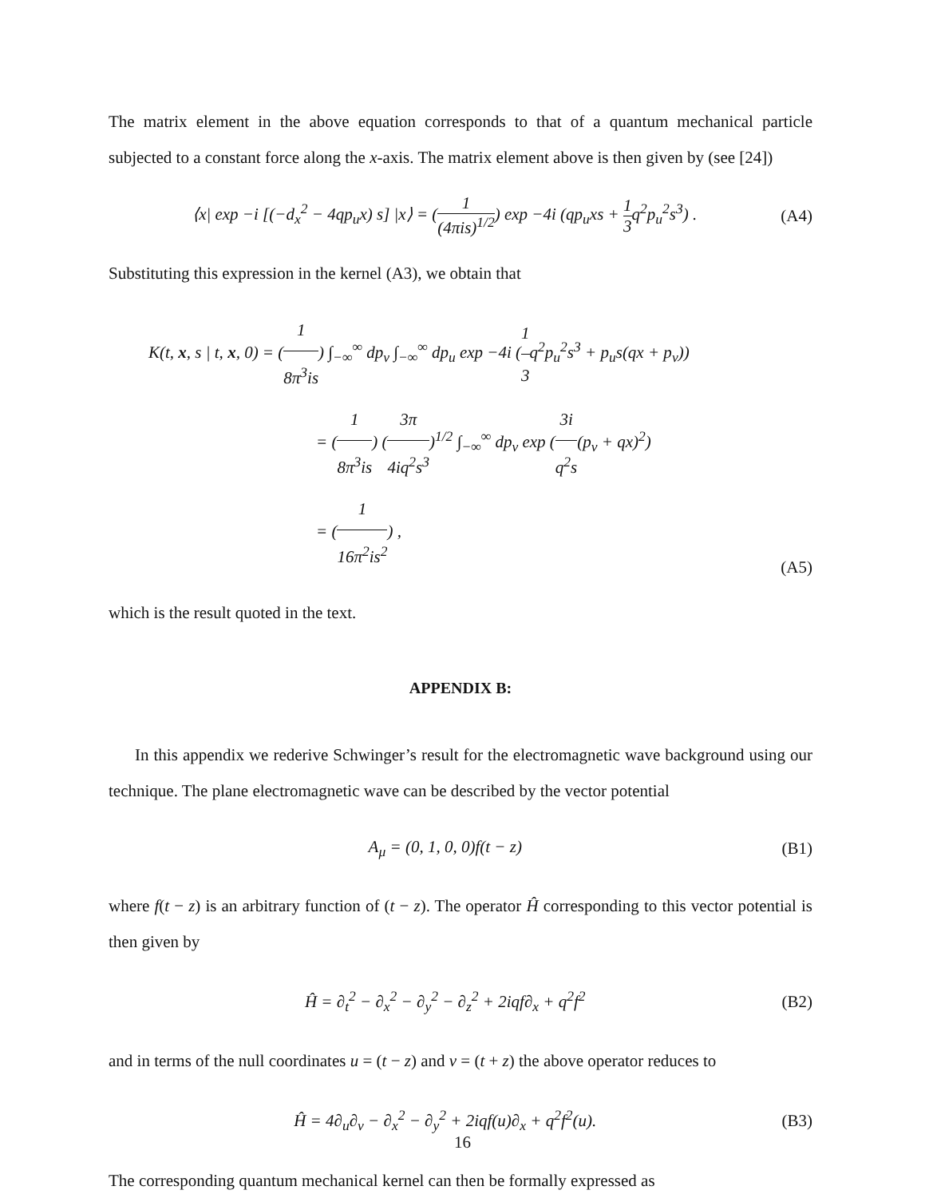The matrix element in the above equation corresponds to that of a quantum mechanical particle subjected to a constant force along the x-axis. The matrix element above is then given by (see [24])
⟨x| exp −i [(−d<sub>x</sub><sup>2</sup> − 4qp<sub>u</sub>x) s] |x⟩ = (1 (4πis)<sup>1/2</sup>) exp −4i (qp<sub>u</sub>xs + 1 3q<sup>2</sup>p<sub>u</sub><sup>2</sup>s<sup>3</sup>) .
(A4)
Substituting this expression in the kernel (A3), we obtain that
K(t, x, s | t, x, 0) = (1 8π<sup>3</sup>is) ∫<sub>−∞</sub><sup>∞</sup> dp<sub>v</sub> ∫<sub>−∞</sub><sup>∞</sup> dp<sub>u</sub> exp −4i (1 3q<sup>2</sup>p<sub>u</sub><sup>2</sup>s<sup>3</sup> + p<sub>u</sub>s(qx + p<sub>v</sub>))
= (1 8π<sup>3</sup>is) (3π 4iq<sup>2</sup>s<sup>3</sup>)<sup>1/2</sup> ∫<sub>−∞</sub><sup>∞</sup> dp<sub>v</sub> exp (3i q<sup>2</sup>s(p<sub>v</sub> + qx)<sup>2</sup>)
= (1 16π<sup>2</sup>is<sup>2</sup>) ,
(A5)
which is the result quoted in the text.
APPENDIX B:
In this appendix we rederive Schwinger’s result for the electromagnetic wave background using our technique. The plane electromagnetic wave can be described by the vector potential
A<sub>μ</sub> = (0, 1, 0, 0)f(t − z) (B1)
where f(t − z) is an arbitrary function of (t − z). The operator Ĥ corresponding to this vector potential is then given by
Ĥ = ∂<sub>t</sub><sup>2</sup> − ∂<sub>x</sub><sup>2</sup> − ∂<sub>y</sub><sup>2</sup> − ∂<sub>z</sub><sup>2</sup> + 2iqf∂<sub>x</sub> + q<sup>2</sup>f<sup>2</sup>
(B2)
and in terms of the null coordinates u = (t − z) and v = (t + z) the above operator reduces to
Ĥ = 4∂<sub>u</sub>∂<sub>v</sub> − ∂<sub>x</sub><sup>2</sup> − ∂<sub>y</sub><sup>2</sup> + 2iqf(u)∂<sub>x</sub> + q<sup>2</sup>f<sup>2</sup>(u).
(B3)
The corresponding quantum mechanical kernel can then be formally expressed as
16